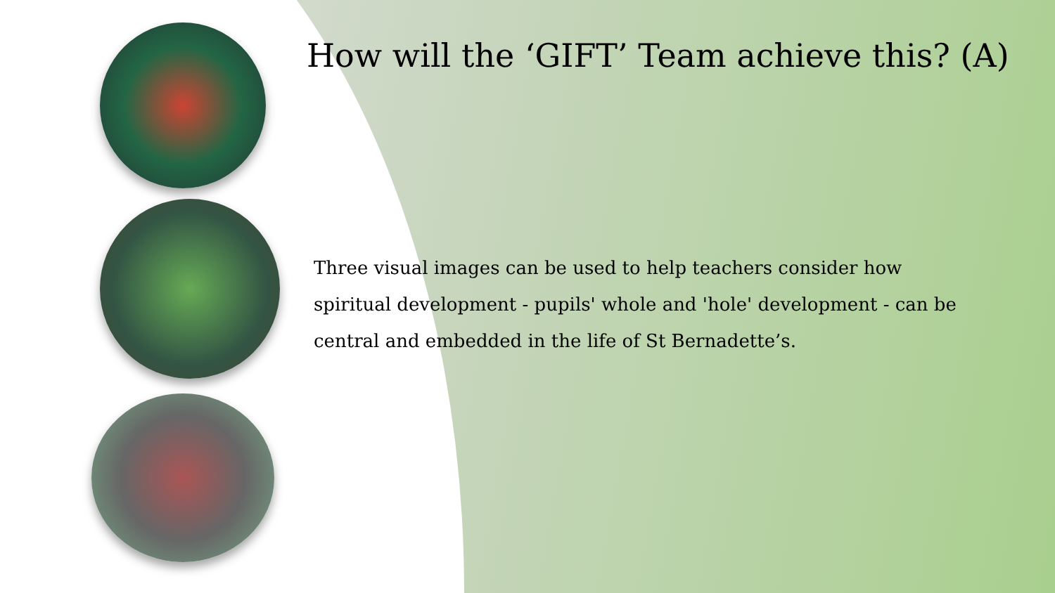How will the ‘GIFT’ Team achieve this? (A)
Three visual images can be used to help teachers consider how spiritual development - pupils' whole and 'hole' development - can be central and embedded in the life of St Bernadette’s.